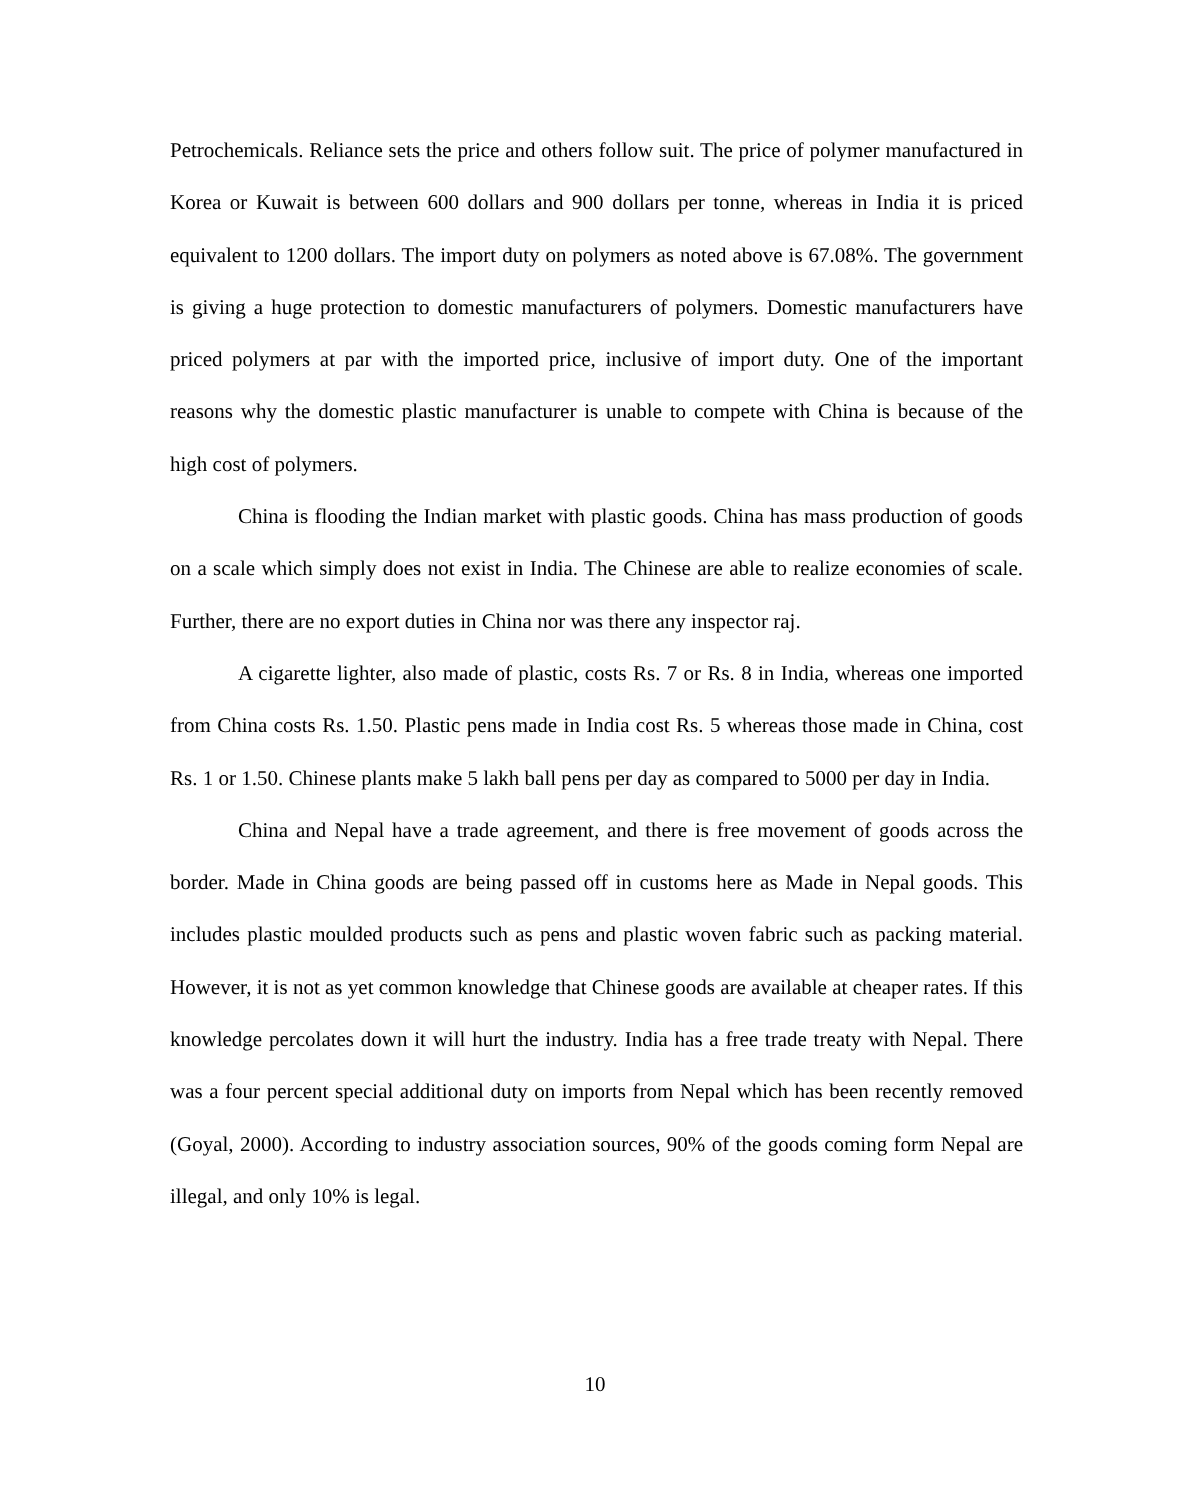Petrochemicals. Reliance sets the price and others follow suit. The price of polymer manufactured in Korea or Kuwait is between 600 dollars and 900 dollars per tonne, whereas in India it is priced equivalent to 1200 dollars. The import duty on polymers as noted above is 67.08%. The government is giving a huge protection to domestic manufacturers of polymers. Domestic manufacturers have priced polymers at par with the imported price, inclusive of import duty. One of the important reasons why the domestic plastic manufacturer is unable to compete with China is because of the high cost of polymers.
China is flooding the Indian market with plastic goods. China has mass production of goods on a scale which simply does not exist in India. The Chinese are able to realize economies of scale. Further, there are no export duties in China nor was there any inspector raj.
A cigarette lighter, also made of plastic, costs Rs. 7 or Rs. 8 in India, whereas one imported from China costs Rs. 1.50. Plastic pens made in India cost Rs. 5 whereas those made in China, cost Rs. 1 or 1.50. Chinese plants make 5 lakh ball pens per day as compared to 5000 per day in India.
China and Nepal have a trade agreement, and there is free movement of goods across the border. Made in China goods are being passed off in customs here as Made in Nepal goods. This includes plastic moulded products such as pens and plastic woven fabric such as packing material. However, it is not as yet common knowledge that Chinese goods are available at cheaper rates. If this knowledge percolates down it will hurt the industry. India has a free trade treaty with Nepal. There was a four percent special additional duty on imports from Nepal which has been recently removed (Goyal, 2000). According to industry association sources, 90% of the goods coming form Nepal are illegal, and only 10% is legal.
10